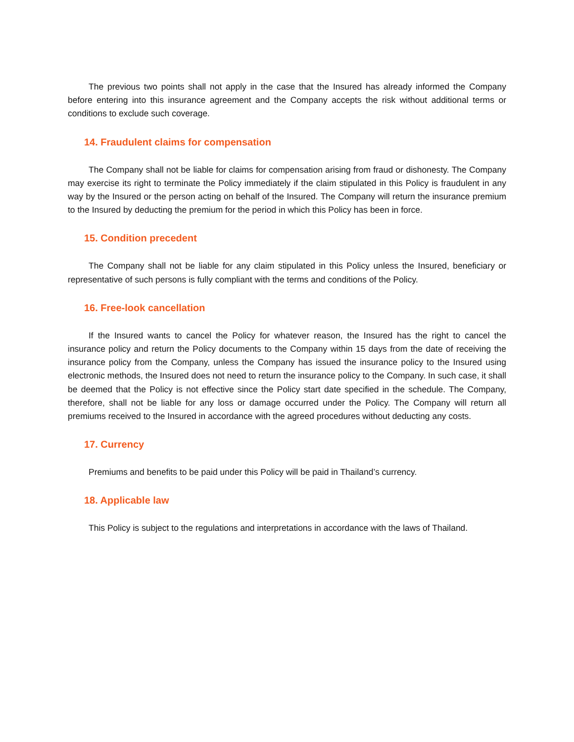The previous two points shall not apply in the case that the Insured has already informed the Company before entering into this insurance agreement and the Company accepts the risk without additional terms or conditions to exclude such coverage.
14. Fraudulent claims for compensation
The Company shall not be liable for claims for compensation arising from fraud or dishonesty. The Company may exercise its right to terminate the Policy immediately if the claim stipulated in this Policy is fraudulent in any way by the Insured or the person acting on behalf of the Insured. The Company will return the insurance premium to the Insured by deducting the premium for the period in which this Policy has been in force.
15. Condition precedent
The Company shall not be liable for any claim stipulated in this Policy unless the Insured, beneficiary or representative of such persons is fully compliant with the terms and conditions of the Policy.
16. Free-look cancellation
If the Insured wants to cancel the Policy for whatever reason, the Insured has the right to cancel the insurance policy and return the Policy documents to the Company within 15 days from the date of receiving the insurance policy from the Company, unless the Company has issued the insurance policy to the Insured using electronic methods, the Insured does not need to return the insurance policy to the Company. In such case, it shall be deemed that the Policy is not effective since the Policy start date specified in the schedule. The Company, therefore, shall not be liable for any loss or damage occurred under the Policy. The Company will return all premiums received to the Insured in accordance with the agreed procedures without deducting any costs.
17. Currency
Premiums and benefits to be paid under this Policy will be paid in Thailand’s currency.
18. Applicable law
This Policy is subject to the regulations and interpretations in accordance with the laws of Thailand.